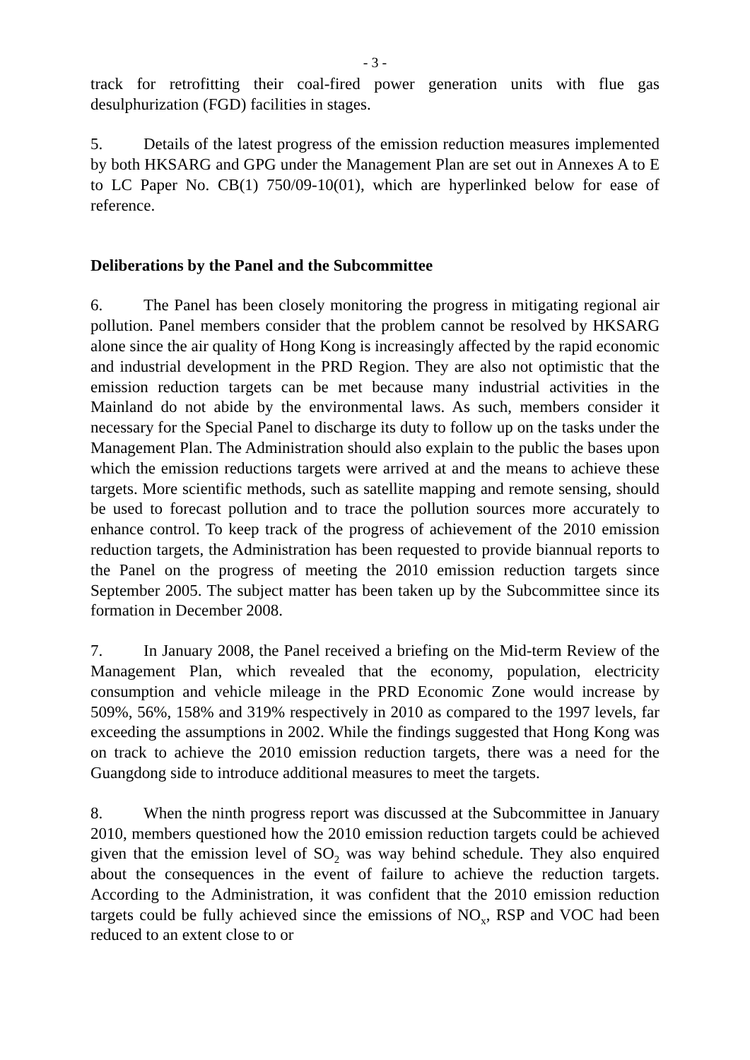- 3 -
track for retrofitting their coal-fired power generation units with flue gas desulphurization (FGD) facilities in stages.
5. Details of the latest progress of the emission reduction measures implemented by both HKSARG and GPG under the Management Plan are set out in Annexes A to E to LC Paper No. CB(1) 750/09-10(01), which are hyperlinked below for ease of reference.
Deliberations by the Panel and the Subcommittee
6. The Panel has been closely monitoring the progress in mitigating regional air pollution. Panel members consider that the problem cannot be resolved by HKSARG alone since the air quality of Hong Kong is increasingly affected by the rapid economic and industrial development in the PRD Region. They are also not optimistic that the emission reduction targets can be met because many industrial activities in the Mainland do not abide by the environmental laws. As such, members consider it necessary for the Special Panel to discharge its duty to follow up on the tasks under the Management Plan. The Administration should also explain to the public the bases upon which the emission reductions targets were arrived at and the means to achieve these targets. More scientific methods, such as satellite mapping and remote sensing, should be used to forecast pollution and to trace the pollution sources more accurately to enhance control. To keep track of the progress of achievement of the 2010 emission reduction targets, the Administration has been requested to provide biannual reports to the Panel on the progress of meeting the 2010 emission reduction targets since September 2005. The subject matter has been taken up by the Subcommittee since its formation in December 2008.
7. In January 2008, the Panel received a briefing on the Mid-term Review of the Management Plan, which revealed that the economy, population, electricity consumption and vehicle mileage in the PRD Economic Zone would increase by 509%, 56%, 158% and 319% respectively in 2010 as compared to the 1997 levels, far exceeding the assumptions in 2002. While the findings suggested that Hong Kong was on track to achieve the 2010 emission reduction targets, there was a need for the Guangdong side to introduce additional measures to meet the targets.
8. When the ninth progress report was discussed at the Subcommittee in January 2010, members questioned how the 2010 emission reduction targets could be achieved given that the emission level of SO<sub>2</sub> was way behind schedule. They also enquired about the consequences in the event of failure to achieve the reduction targets. According to the Administration, it was confident that the 2010 emission reduction targets could be fully achieved since the emissions of NO<sub>x</sub>, RSP and VOC had been reduced to an extent close to or